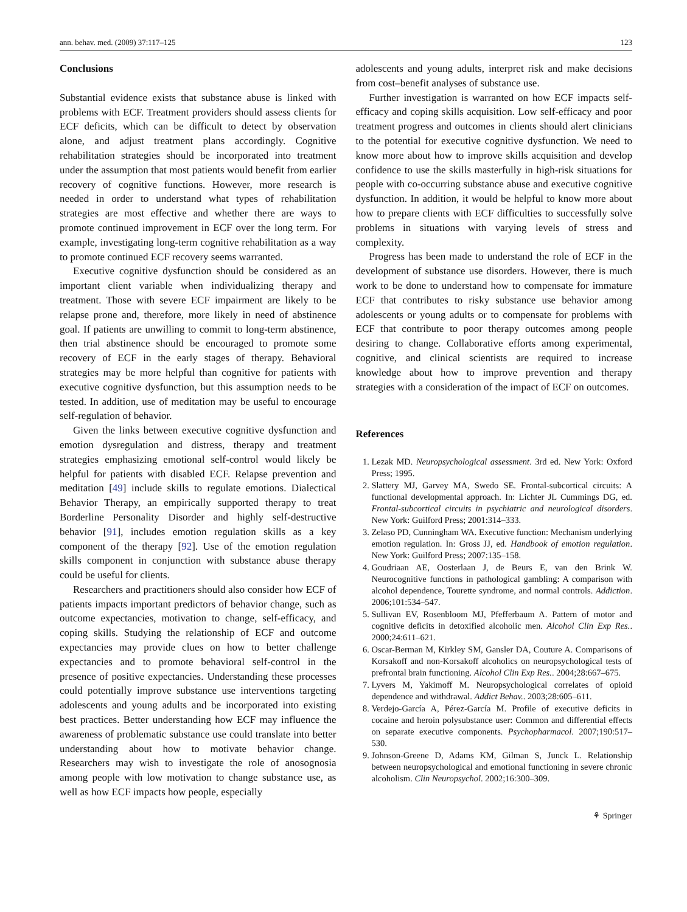ann. behav. med. (2009) 37:117–125 123
Conclusions
Substantial evidence exists that substance abuse is linked with problems with ECF. Treatment providers should assess clients for ECF deficits, which can be difficult to detect by observation alone, and adjust treatment plans accordingly. Cognitive rehabilitation strategies should be incorporated into treatment under the assumption that most patients would benefit from earlier recovery of cognitive functions. However, more research is needed in order to understand what types of rehabilitation strategies are most effective and whether there are ways to promote continued improvement in ECF over the long term. For example, investigating long-term cognitive rehabilitation as a way to promote continued ECF recovery seems warranted.
Executive cognitive dysfunction should be considered as an important client variable when individualizing therapy and treatment. Those with severe ECF impairment are likely to be relapse prone and, therefore, more likely in need of abstinence goal. If patients are unwilling to commit to long-term abstinence, then trial abstinence should be encouraged to promote some recovery of ECF in the early stages of therapy. Behavioral strategies may be more helpful than cognitive for patients with executive cognitive dysfunction, but this assumption needs to be tested. In addition, use of meditation may be useful to encourage self-regulation of behavior.
Given the links between executive cognitive dysfunction and emotion dysregulation and distress, therapy and treatment strategies emphasizing emotional self-control would likely be helpful for patients with disabled ECF. Relapse prevention and meditation [49] include skills to regulate emotions. Dialectical Behavior Therapy, an empirically supported therapy to treat Borderline Personality Disorder and highly self-destructive behavior [91], includes emotion regulation skills as a key component of the therapy [92]. Use of the emotion regulation skills component in conjunction with substance abuse therapy could be useful for clients.
Researchers and practitioners should also consider how ECF of patients impacts important predictors of behavior change, such as outcome expectancies, motivation to change, self-efficacy, and coping skills. Studying the relationship of ECF and outcome expectancies may provide clues on how to better challenge expectancies and to promote behavioral self-control in the presence of positive expectancies. Understanding these processes could potentially improve substance use interventions targeting adolescents and young adults and be incorporated into existing best practices. Better understanding how ECF may influence the awareness of problematic substance use could translate into better understanding about how to motivate behavior change. Researchers may wish to investigate the role of anosognosia among people with low motivation to change substance use, as well as how ECF impacts how people, especially
adolescents and young adults, interpret risk and make decisions from cost–benefit analyses of substance use.
Further investigation is warranted on how ECF impacts self-efficacy and coping skills acquisition. Low self-efficacy and poor treatment progress and outcomes in clients should alert clinicians to the potential for executive cognitive dysfunction. We need to know more about how to improve skills acquisition and develop confidence to use the skills masterfully in high-risk situations for people with co-occurring substance abuse and executive cognitive dysfunction. In addition, it would be helpful to know more about how to prepare clients with ECF difficulties to successfully solve problems in situations with varying levels of stress and complexity.
Progress has been made to understand the role of ECF in the development of substance use disorders. However, there is much work to be done to understand how to compensate for immature ECF that contributes to risky substance use behavior among adolescents or young adults or to compensate for problems with ECF that contribute to poor therapy outcomes among people desiring to change. Collaborative efforts among experimental, cognitive, and clinical scientists are required to increase knowledge about how to improve prevention and therapy strategies with a consideration of the impact of ECF on outcomes.
References
1. Lezak MD. Neuropsychological assessment. 3rd ed. New York: Oxford Press; 1995.
2. Slattery MJ, Garvey MA, Swedo SE. Frontal-subcortical circuits: A functional developmental approach. In: Lichter JL Cummings DG, ed. Frontal-subcortical circuits in psychiatric and neurological disorders. New York: Guilford Press; 2001:314–333.
3. Zelaso PD, Cunningham WA. Executive function: Mechanism underlying emotion regulation. In: Gross JJ, ed. Handbook of emotion regulation. New York: Guilford Press; 2007:135–158.
4. Goudriaan AE, Oosterlaan J, de Beurs E, van den Brink W. Neurocognitive functions in pathological gambling: A comparison with alcohol dependence, Tourette syndrome, and normal controls. Addiction. 2006;101:534–547.
5. Sullivan EV, Rosenbloom MJ, Pfefferbaum A. Pattern of motor and cognitive deficits in detoxified alcoholic men. Alcohol Clin Exp Res.. 2000;24:611–621.
6. Oscar-Berman M, Kirkley SM, Gansler DA, Couture A. Comparisons of Korsakoff and non-Korsakoff alcoholics on neuropsychological tests of prefrontal brain functioning. Alcohol Clin Exp Res.. 2004;28:667–675.
7. Lyvers M, Yakimoff M. Neuropsychological correlates of opioid dependence and withdrawal. Addict Behav.. 2003;28:605–611.
8. Verdejo-García A, Pérez-García M. Profile of executive deficits in cocaine and heroin polysubstance user: Common and differential effects on separate executive components. Psychopharmacol. 2007;190:517–530.
9. Johnson-Greene D, Adams KM, Gilman S, Junck L. Relationship between neuropsychological and emotional functioning in severe chronic alcoholism. Clin Neuropsychol. 2002;16:300–309.
⚘ Springer